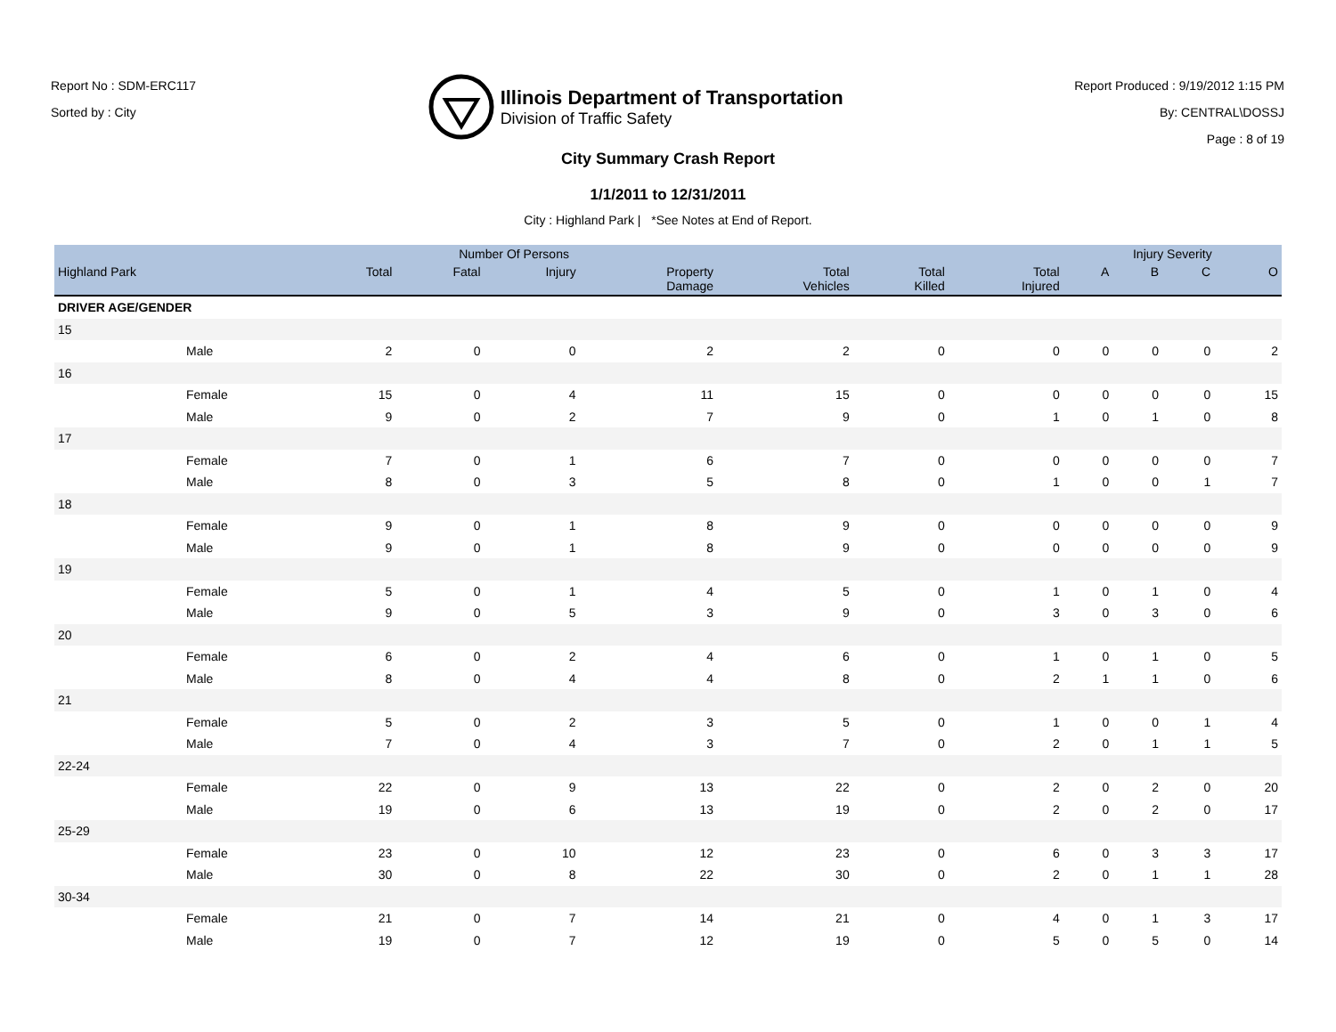Report No : SDM-ERC117
Sorted by : City
Illinois Department of Transportation
Division of Traffic Safety
Report Produced : 9/19/2012 1:15 PM
By: CENTRAL\DOSSJ
Page : 8 of 19
City Summary Crash Report
1/1/2011 to 12/31/2011
City : Highland Park | *See Notes at End of Report.
| | Number Of Persons | | | | | | | Injury Severity | | | |
| --- | --- | --- | --- | --- | --- | --- | --- | --- | --- | --- | --- |
| Highland Park | Total | Fatal | Injury | Property Damage | Total Vehicles | Total Killed | Total Injured | A | B | C | O |
| DRIVER AGE/GENDER | | | | | | | | | | | |
| 15 | | | | | | | | | | | |
| Male | 2 | 0 | 0 | 2 | 2 | 0 | 0 | 0 | 0 | 0 | 2 |
| 16 | | | | | | | | | | | |
| Female | 15 | 0 | 4 | 11 | 15 | 0 | 0 | 0 | 0 | 0 | 15 |
| Male | 9 | 0 | 2 | 7 | 9 | 0 | 1 | 0 | 1 | 0 | 8 |
| 17 | | | | | | | | | | | |
| Female | 7 | 0 | 1 | 6 | 7 | 0 | 0 | 0 | 0 | 0 | 7 |
| Male | 8 | 0 | 3 | 5 | 8 | 0 | 1 | 0 | 0 | 1 | 7 |
| 18 | | | | | | | | | | | |
| Female | 9 | 0 | 1 | 8 | 9 | 0 | 0 | 0 | 0 | 0 | 9 |
| Male | 9 | 0 | 1 | 8 | 9 | 0 | 0 | 0 | 0 | 0 | 9 |
| 19 | | | | | | | | | | | |
| Female | 5 | 0 | 1 | 4 | 5 | 0 | 1 | 0 | 1 | 0 | 4 |
| Male | 9 | 0 | 5 | 3 | 9 | 0 | 3 | 0 | 3 | 0 | 6 |
| 20 | | | | | | | | | | | |
| Female | 6 | 0 | 2 | 4 | 6 | 0 | 1 | 0 | 1 | 0 | 5 |
| Male | 8 | 0 | 4 | 4 | 8 | 0 | 2 | 1 | 1 | 0 | 6 |
| 21 | | | | | | | | | | | |
| Female | 5 | 0 | 2 | 3 | 5 | 0 | 1 | 0 | 0 | 1 | 4 |
| Male | 7 | 0 | 4 | 3 | 7 | 0 | 2 | 0 | 1 | 1 | 5 |
| 22-24 | | | | | | | | | | | |
| Female | 22 | 0 | 9 | 13 | 22 | 0 | 2 | 0 | 2 | 0 | 20 |
| Male | 19 | 0 | 6 | 13 | 19 | 0 | 2 | 0 | 2 | 0 | 17 |
| 25-29 | | | | | | | | | | | |
| Female | 23 | 0 | 10 | 12 | 23 | 0 | 6 | 0 | 3 | 3 | 17 |
| Male | 30 | 0 | 8 | 22 | 30 | 0 | 2 | 0 | 1 | 1 | 28 |
| 30-34 | | | | | | | | | | | |
| Female | 21 | 0 | 7 | 14 | 21 | 0 | 4 | 0 | 1 | 3 | 17 |
| Male | 19 | 0 | 7 | 12 | 19 | 0 | 5 | 0 | 5 | 0 | 14 |